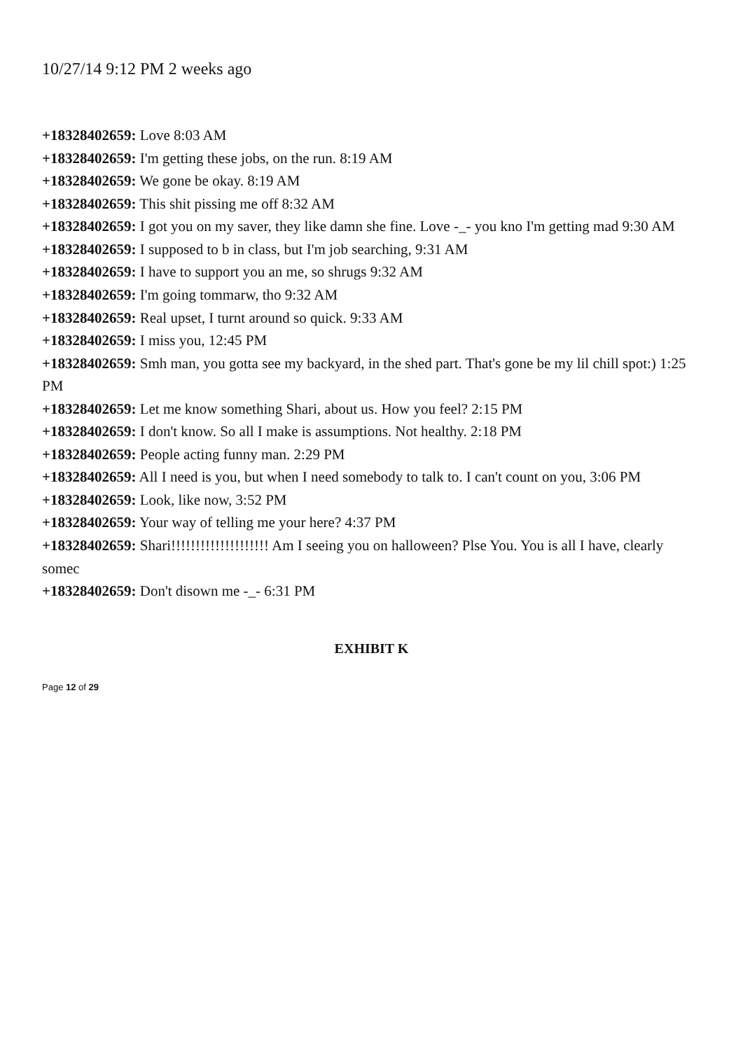10/27/14 9:12 PM 2 weeks ago
+18328402659: Love 8:03 AM
+18328402659: I'm getting these jobs, on the run. 8:19 AM
+18328402659: We gone be okay. 8:19 AM
+18328402659: This shit pissing me off 8:32 AM
+18328402659: I got you on my saver, they like damn she fine. Love -_- you kno I'm getting mad 9:30 AM
+18328402659: I supposed to b in class, but I'm job searching, 9:31 AM
+18328402659: I have to support you an me, so shrugs 9:32 AM
+18328402659: I'm going tommarw, tho 9:32 AM
+18328402659: Real upset, I turnt around so quick. 9:33 AM
+18328402659: I miss you, 12:45 PM
+18328402659: Smh man, you gotta see my backyard, in the shed part. That's gone be my lil chill spot:) 1:25 PM
+18328402659: Let me know something Shari, about us. How you feel? 2:15 PM
+18328402659: I don't know. So all I make is assumptions. Not healthy. 2:18 PM
+18328402659: People acting funny man. 2:29 PM
+18328402659: All I need is you, but when I need somebody to talk to. I can't count on you, 3:06 PM
+18328402659: Look, like now, 3:52 PM
+18328402659: Your way of telling me your here? 4:37 PM
+18328402659: Shari!!!!!!!!!!!!!!!!!!!! Am I seeing you on halloween? Plse You. You is all I have, clearly somec
+18328402659: Don't disown me -_- 6:31 PM
EXHIBIT K
Page 12 of 29